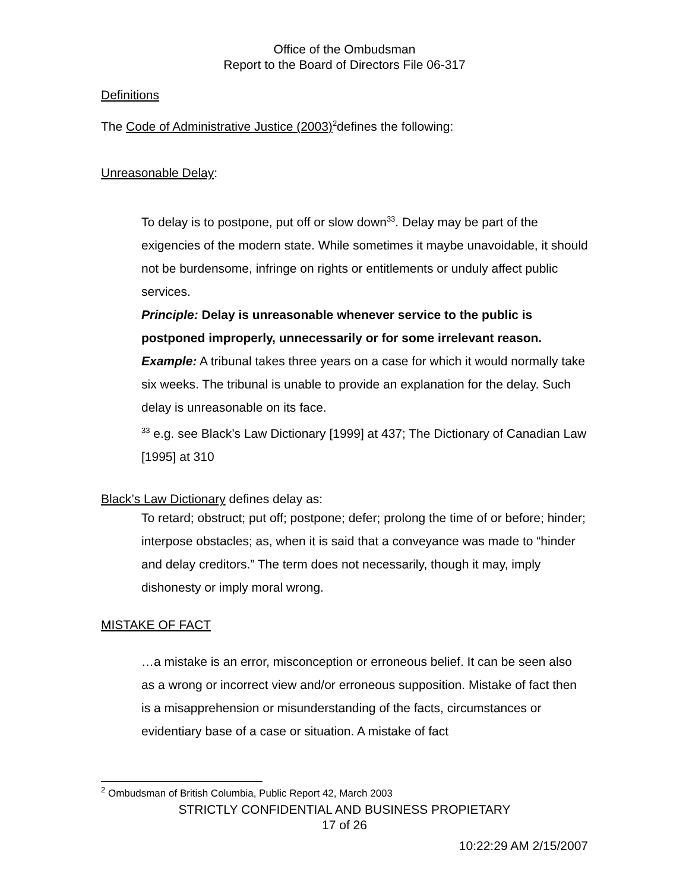Office of the Ombudsman
Report to the Board of Directors File 06-317
Definitions
The Code of Administrative Justice (2003)<sup>2</sup>defines the following:
Unreasonable Delay:
To delay is to postpone, put off or slow down<sup>33</sup>. Delay may be part of the exigencies of the modern state. While sometimes it maybe unavoidable, it should not be burdensome, infringe on rights or entitlements or unduly affect public services.
Principle: Delay is unreasonable whenever service to the public is postponed improperly, unnecessarily or for some irrelevant reason.
Example: A tribunal takes three years on a case for which it would normally take six weeks. The tribunal is unable to provide an explanation for the delay. Such delay is unreasonable on its face.
<sup>33</sup> e.g. see Black’s Law Dictionary [1999] at 437; The Dictionary of Canadian Law [1995] at 310
Black’s Law Dictionary defines delay as:
To retard; obstruct; put off; postpone; defer; prolong the time of or before; hinder; interpose obstacles; as, when it is said that a conveyance was made to “hinder and delay creditors.” The term does not necessarily, though it may, imply dishonesty or imply moral wrong.
MISTAKE OF FACT
…a mistake is an error, misconception or erroneous belief. It can be seen also as a wrong or incorrect view and/or erroneous supposition. Mistake of fact then is a misapprehension or misunderstanding of the facts, circumstances or evidentiary base of a case or situation. A mistake of fact
<sup>2</sup> Ombudsman of British Columbia, Public Report 42, March 2003
STRICTLY CONFIDENTIAL AND BUSINESS PROPIETARY
17 of 26
10:22:29 AM 2/15/2007